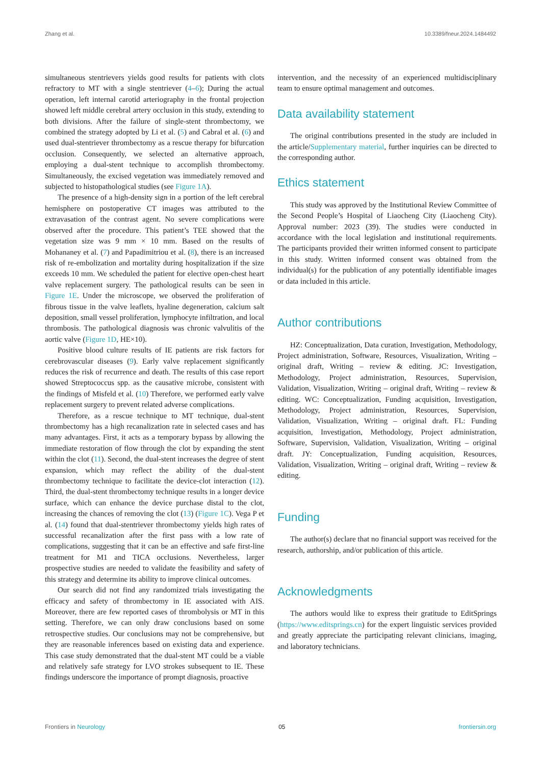Zhang et al. 10.3389/fneur.2024.1484492
simultaneous stentrievers yields good results for patients with clots refractory to MT with a single stentriever (4–6); During the actual operation, left internal carotid arteriography in the frontal projection showed left middle cerebral artery occlusion in this study, extending to both divisions. After the failure of single-stent thrombectomy, we combined the strategy adopted by Li et al. (5) and Cabral et al. (6) and used dual-stentriever thrombectomy as a rescue therapy for bifurcation occlusion. Consequently, we selected an alternative approach, employing a dual-stent technique to accomplish thrombectomy. Simultaneously, the excised vegetation was immediately removed and subjected to histopathological studies (see Figure 1A).
The presence of a high-density sign in a portion of the left cerebral hemisphere on postoperative CT images was attributed to the extravasation of the contrast agent. No severe complications were observed after the procedure. This patient’s TEE showed that the vegetation size was 9 mm × 10 mm. Based on the results of Mohananey et al. (7) and Papadimitriou et al. (8), there is an increased risk of re-embolization and mortality during hospitalization if the size exceeds 10 mm. We scheduled the patient for elective open-chest heart valve replacement surgery. The pathological results can be seen in Figure 1E. Under the microscope, we observed the proliferation of fibrous tissue in the valve leaflets, hyaline degeneration, calcium salt deposition, small vessel proliferation, lymphocyte infiltration, and local thrombosis. The pathological diagnosis was chronic valvulitis of the aortic valve (Figure 1D, HE×10).
Positive blood culture results of IE patients are risk factors for cerebrovascular diseases (9). Early valve replacement significantly reduces the risk of recurrence and death. The results of this case report showed Streptococcus spp. as the causative microbe, consistent with the findings of Misfeld et al. (10) Therefore, we performed early valve replacement surgery to prevent related adverse complications.
Therefore, as a rescue technique to MT technique, dual-stent thrombectomy has a high recanalization rate in selected cases and has many advantages. First, it acts as a temporary bypass by allowing the immediate restoration of flow through the clot by expanding the stent within the clot (11). Second, the dual-stent increases the degree of stent expansion, which may reflect the ability of the dual-stent thrombectomy technique to facilitate the device-clot interaction (12). Third, the dual-stent thrombectomy technique results in a longer device surface, which can enhance the device purchase distal to the clot, increasing the chances of removing the clot (13) (Figure 1C). Vega P et al. (14) found that dual-stentriever thrombectomy yields high rates of successful recanalization after the first pass with a low rate of complications, suggesting that it can be an effective and safe first-line treatment for M1 and TICA occlusions. Nevertheless, larger prospective studies are needed to validate the feasibility and safety of this strategy and determine its ability to improve clinical outcomes.
Our search did not find any randomized trials investigating the efficacy and safety of thrombectomy in IE associated with AIS. Moreover, there are few reported cases of thrombolysis or MT in this setting. Therefore, we can only draw conclusions based on some retrospective studies. Our conclusions may not be comprehensive, but they are reasonable inferences based on existing data and experience. This case study demonstrated that the dual-stent MT could be a viable and relatively safe strategy for LVO strokes subsequent to IE. These findings underscore the importance of prompt diagnosis, proactive
intervention, and the necessity of an experienced multidisciplinary team to ensure optimal management and outcomes.
Data availability statement
The original contributions presented in the study are included in the article/Supplementary material, further inquiries can be directed to the corresponding author.
Ethics statement
This study was approved by the Institutional Review Committee of the Second People’s Hospital of Liaocheng City (Liaocheng City). Approval number: 2023 (39). The studies were conducted in accordance with the local legislation and institutional requirements. The participants provided their written informed consent to participate in this study. Written informed consent was obtained from the individual(s) for the publication of any potentially identifiable images or data included in this article.
Author contributions
HZ: Conceptualization, Data curation, Investigation, Methodology, Project administration, Software, Resources, Visualization, Writing – original draft, Writing – review & editing. JC: Investigation, Methodology, Project administration, Resources, Supervision, Validation, Visualization, Writing – original draft, Writing – review & editing. WC: Conceptualization, Funding acquisition, Investigation, Methodology, Project administration, Resources, Supervision, Validation, Visualization, Writing – original draft. FL: Funding acquisition, Investigation, Methodology, Project administration, Software, Supervision, Validation, Visualization, Writing – original draft. JY: Conceptualization, Funding acquisition, Resources, Validation, Visualization, Writing – original draft, Writing – review & editing.
Funding
The author(s) declare that no financial support was received for the research, authorship, and/or publication of this article.
Acknowledgments
The authors would like to express their gratitude to EditSprings (https://www.editsprings.cn) for the expert linguistic services provided and greatly appreciate the participating relevant clinicians, imaging, and laboratory technicians.
Frontiers in Neurology 05 frontiersin.org